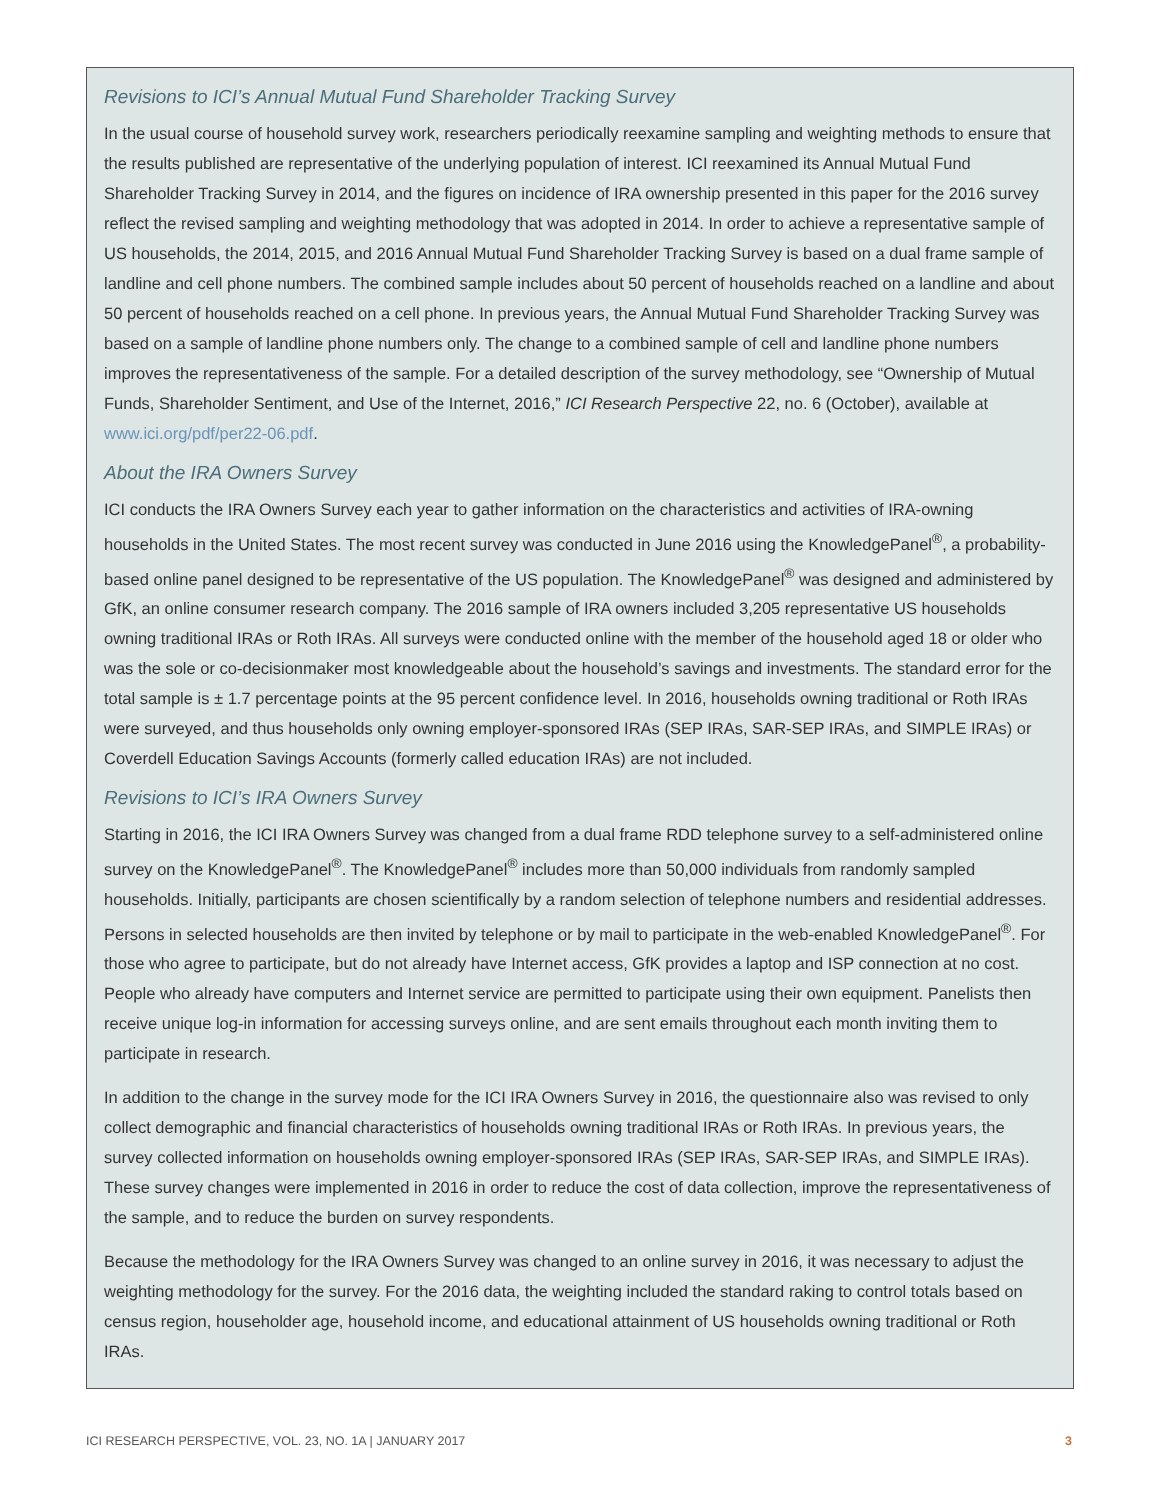Revisions to ICI’s Annual Mutual Fund Shareholder Tracking Survey
In the usual course of household survey work, researchers periodically reexamine sampling and weighting methods to ensure that the results published are representative of the underlying population of interest. ICI reexamined its Annual Mutual Fund Shareholder Tracking Survey in 2014, and the figures on incidence of IRA ownership presented in this paper for the 2016 survey reflect the revised sampling and weighting methodology that was adopted in 2014. In order to achieve a representative sample of US households, the 2014, 2015, and 2016 Annual Mutual Fund Shareholder Tracking Survey is based on a dual frame sample of landline and cell phone numbers. The combined sample includes about 50 percent of households reached on a landline and about 50 percent of households reached on a cell phone. In previous years, the Annual Mutual Fund Shareholder Tracking Survey was based on a sample of landline phone numbers only. The change to a combined sample of cell and landline phone numbers improves the representativeness of the sample. For a detailed description of the survey methodology, see “Ownership of Mutual Funds, Shareholder Sentiment, and Use of the Internet, 2016,” ICI Research Perspective 22, no. 6 (October), available at www.ici.org/pdf/per22-06.pdf.
About the IRA Owners Survey
ICI conducts the IRA Owners Survey each year to gather information on the characteristics and activities of IRA-owning households in the United States. The most recent survey was conducted in June 2016 using the KnowledgePanel<sup>®</sup>, a probability-based online panel designed to be representative of the US population. The KnowledgePanel<sup>®</sup> was designed and administered by GfK, an online consumer research company. The 2016 sample of IRA owners included 3,205 representative US households owning traditional IRAs or Roth IRAs. All surveys were conducted online with the member of the household aged 18 or older who was the sole or co-decisionmaker most knowledgeable about the household’s savings and investments. The standard error for the total sample is ± 1.7 percentage points at the 95 percent confidence level. In 2016, households owning traditional or Roth IRAs were surveyed, and thus households only owning employer-sponsored IRAs (SEP IRAs, SAR-SEP IRAs, and SIMPLE IRAs) or Coverdell Education Savings Accounts (formerly called education IRAs) are not included.
Revisions to ICI’s IRA Owners Survey
Starting in 2016, the ICI IRA Owners Survey was changed from a dual frame RDD telephone survey to a self-administered online survey on the KnowledgePanel<sup>®</sup>. The KnowledgePanel<sup>®</sup> includes more than 50,000 individuals from randomly sampled households. Initially, participants are chosen scientifically by a random selection of telephone numbers and residential addresses. Persons in selected households are then invited by telephone or by mail to participate in the web-enabled KnowledgePanel<sup>®</sup>. For those who agree to participate, but do not already have Internet access, GfK provides a laptop and ISP connection at no cost. People who already have computers and Internet service are permitted to participate using their own equipment. Panelists then receive unique log-in information for accessing surveys online, and are sent emails throughout each month inviting them to participate in research.
In addition to the change in the survey mode for the ICI IRA Owners Survey in 2016, the questionnaire also was revised to only collect demographic and financial characteristics of households owning traditional IRAs or Roth IRAs. In previous years, the survey collected information on households owning employer-sponsored IRAs (SEP IRAs, SAR-SEP IRAs, and SIMPLE IRAs). These survey changes were implemented in 2016 in order to reduce the cost of data collection, improve the representativeness of the sample, and to reduce the burden on survey respondents.
Because the methodology for the IRA Owners Survey was changed to an online survey in 2016, it was necessary to adjust the weighting methodology for the survey. For the 2016 data, the weighting included the standard raking to control totals based on census region, householder age, household income, and educational attainment of US households owning traditional or Roth IRAs.
ICI RESEARCH PERSPECTIVE, VOL. 23, NO. 1A | JANUARY 2017 3